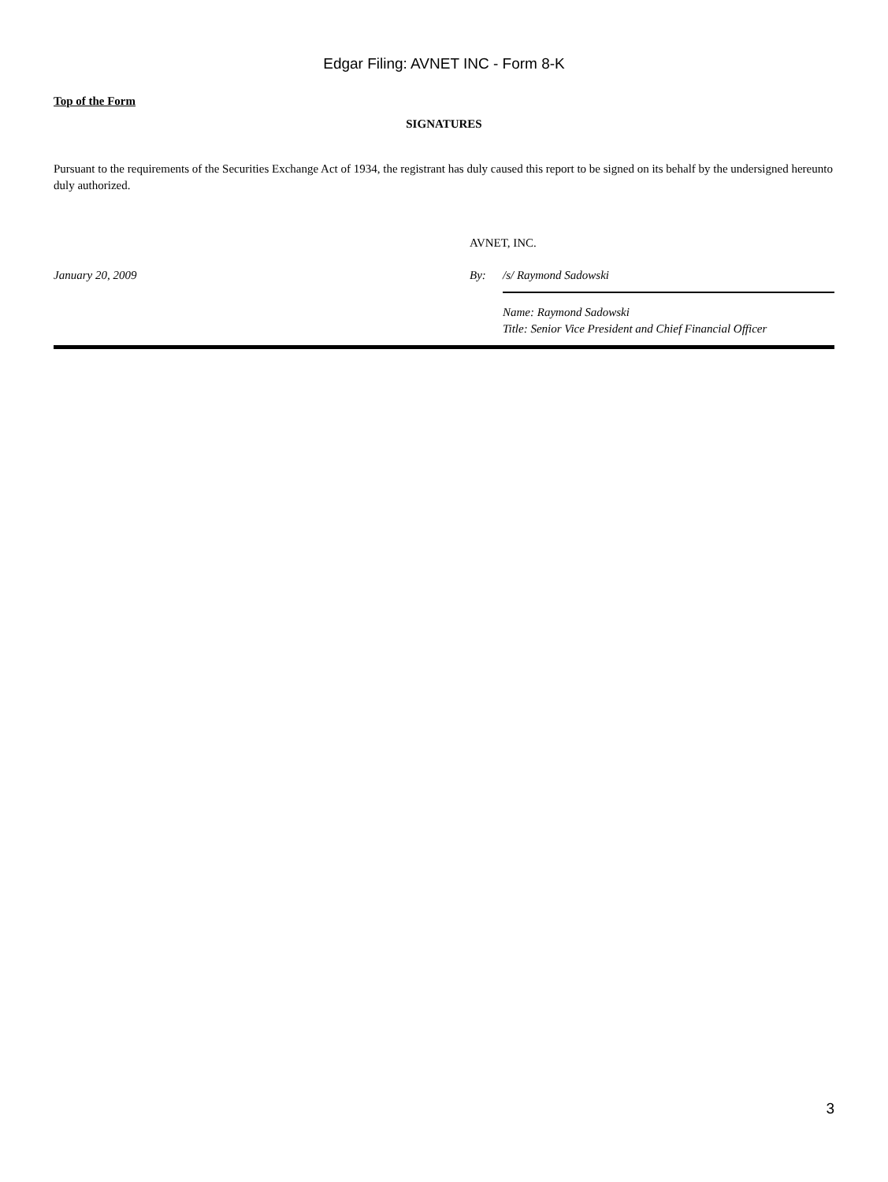Edgar Filing: AVNET INC - Form 8-K
Top of the Form
SIGNATURES
Pursuant to the requirements of the Securities Exchange Act of 1934, the registrant has duly caused this report to be signed on its behalf by the undersigned hereunto duly authorized.
AVNET, INC.
January 20, 2009 By: /s/ Raymond Sadowski
Name: Raymond Sadowski
Title: Senior Vice President and Chief Financial Officer
3